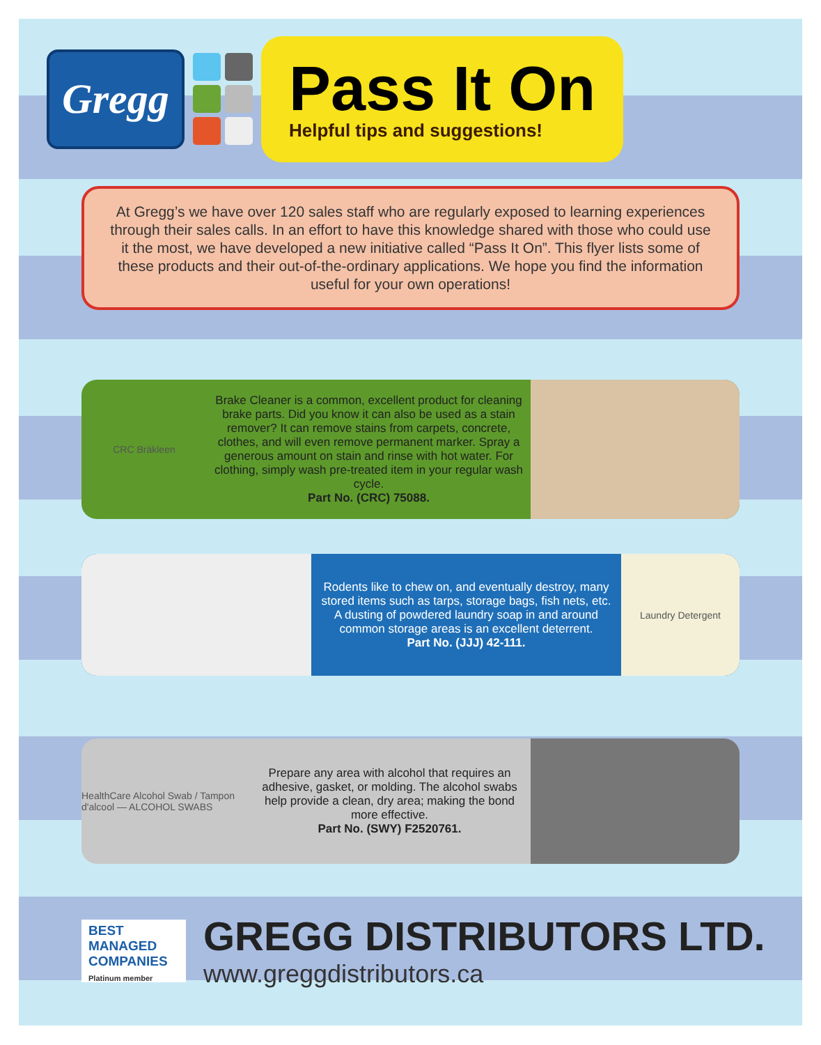Gregg
Pass It On
Helpful tips and suggestions!
At Gregg’s we have over 120 sales staff who are regularly exposed to learning experiences through their sales calls. In an effort to have this knowledge shared with those who could use it the most, we have developed a new initiative called “Pass It On”. This flyer lists some of these products and their out-of-the-ordinary applications. We hope you find the information useful for your own operations!
CRC Bräkleen
Brake Cleaner is a common, excellent product for cleaning brake parts. Did you know it can also be used as a stain remover? It can remove stains from carpets, concrete, clothes, and will even remove permanent marker. Spray a generous amount on stain and rinse with hot water. For clothing, simply wash pre-treated item in your regular wash cycle.
Part No. (CRC) 75088.
Rodents like to chew on, and eventually destroy, many stored items such as tarps, storage bags, fish nets, etc. A dusting of powdered laundry soap in and around common storage areas is an excellent deterrent.
Part No. (JJJ) 42-111.
Laundry Detergent
HealthCare Alcohol Swab / Tampon d'alcool — ALCOHOL SWABS
Prepare any area with alcohol that requires an adhesive, gasket, or molding. The alcohol swabs help provide a clean, dry area; making the bond more effective.
Part No. (SWY) F2520761.
BEST MANAGED COMPANIES
Platinum member
GREGG DISTRIBUTORS LTD.
www.greggdistributors.ca